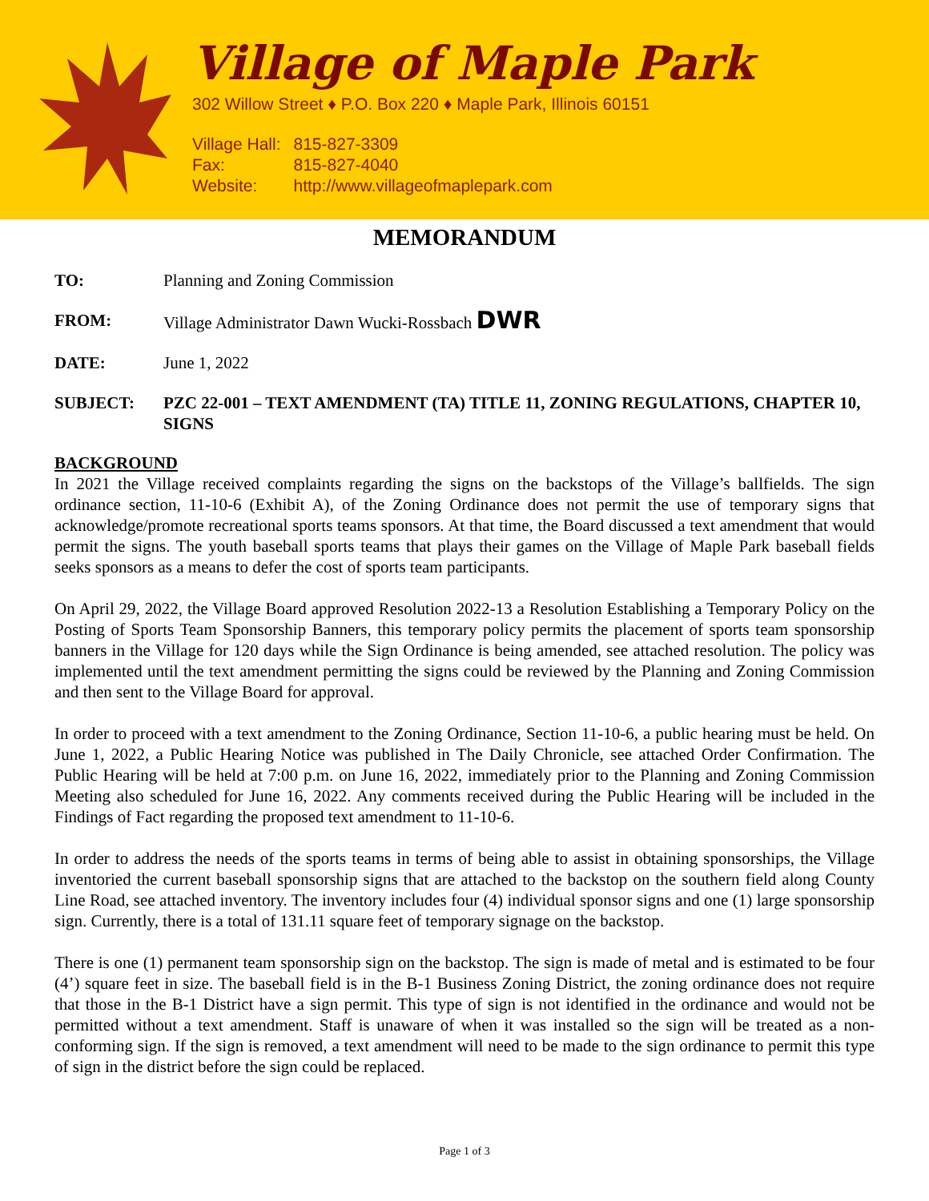Village of Maple Park
302 Willow Street ♦ P.O. Box 220 ♦ Maple Park, Illinois 60151
| Village Hall: | 815-827-3309 |
| Fax: | 815-827-4040 |
| Website: | http://www.villageofmaplepark.com |
MEMORANDUM
TO: Planning and Zoning Commission
FROM: Village Administrator Dawn Wucki-Rossbach DWR
DATE: June 1, 2022
SUBJECT: PZC 22-001 – TEXT AMENDMENT (TA) TITLE 11, ZONING REGULATIONS, CHAPTER 10, SIGNS
BACKGROUND
In 2021 the Village received complaints regarding the signs on the backstops of the Village’s ballfields. The sign ordinance section, 11-10-6 (Exhibit A), of the Zoning Ordinance does not permit the use of temporary signs that acknowledge/promote recreational sports teams sponsors. At that time, the Board discussed a text amendment that would permit the signs. The youth baseball sports teams that plays their games on the Village of Maple Park baseball fields seeks sponsors as a means to defer the cost of sports team participants.
On April 29, 2022, the Village Board approved Resolution 2022-13 a Resolution Establishing a Temporary Policy on the Posting of Sports Team Sponsorship Banners, this temporary policy permits the placement of sports team sponsorship banners in the Village for 120 days while the Sign Ordinance is being amended, see attached resolution. The policy was implemented until the text amendment permitting the signs could be reviewed by the Planning and Zoning Commission and then sent to the Village Board for approval.
In order to proceed with a text amendment to the Zoning Ordinance, Section 11-10-6, a public hearing must be held. On June 1, 2022, a Public Hearing Notice was published in The Daily Chronicle, see attached Order Confirmation. The Public Hearing will be held at 7:00 p.m. on June 16, 2022, immediately prior to the Planning and Zoning Commission Meeting also scheduled for June 16, 2022. Any comments received during the Public Hearing will be included in the Findings of Fact regarding the proposed text amendment to 11-10-6.
In order to address the needs of the sports teams in terms of being able to assist in obtaining sponsorships, the Village inventoried the current baseball sponsorship signs that are attached to the backstop on the southern field along County Line Road, see attached inventory. The inventory includes four (4) individual sponsor signs and one (1) large sponsorship sign. Currently, there is a total of 131.11 square feet of temporary signage on the backstop.
There is one (1) permanent team sponsorship sign on the backstop. The sign is made of metal and is estimated to be four (4’) square feet in size. The baseball field is in the B-1 Business Zoning District, the zoning ordinance does not require that those in the B-1 District have a sign permit. This type of sign is not identified in the ordinance and would not be permitted without a text amendment. Staff is unaware of when it was installed so the sign will be treated as a non-conforming sign. If the sign is removed, a text amendment will need to be made to the sign ordinance to permit this type of sign in the district before the sign could be replaced.
Page 1 of 3